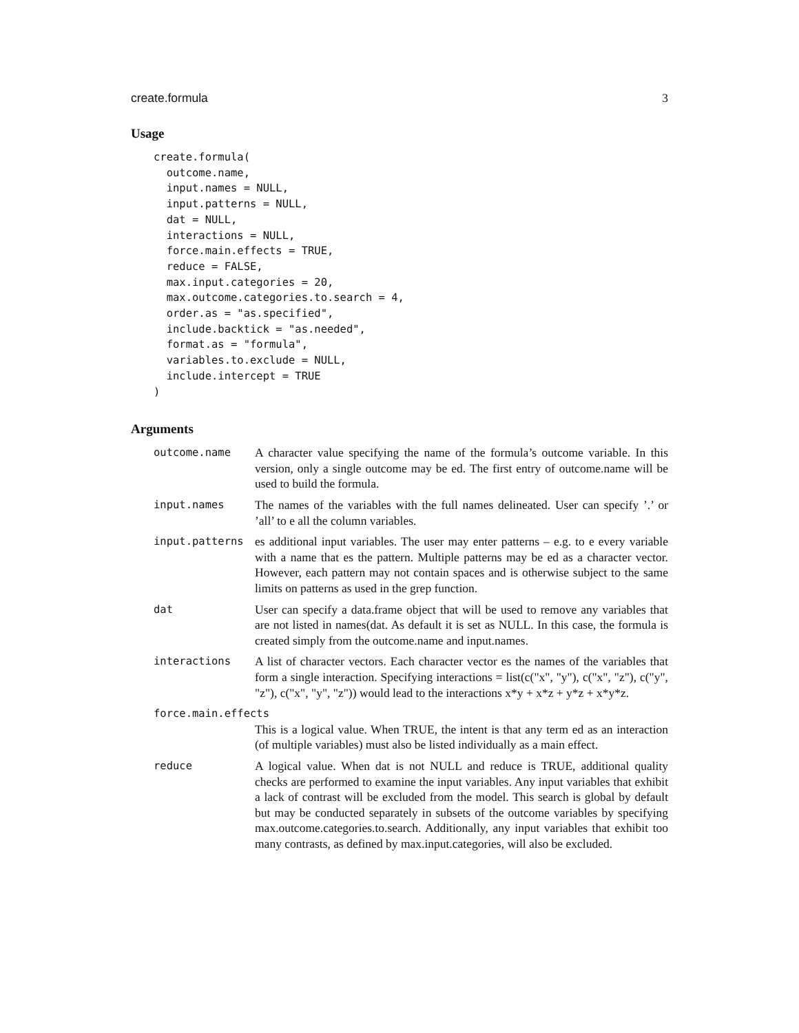create.formula 3
Usage
create.formula(
  outcome.name,
  input.names = NULL,
  input.patterns = NULL,
  dat = NULL,
  interactions = NULL,
  force.main.effects = TRUE,
  reduce = FALSE,
  max.input.categories = 20,
  max.outcome.categories.to.search = 4,
  order.as = "as.specified",
  include.backtick = "as.needed",
  format.as = "formula",
  variables.to.exclude = NULL,
  include.intercept = TRUE
)
Arguments
outcome.name A character value specifying the name of the formula’s outcome variable. In this version, only a single outcome may be ed. The first entry of outcome.name will be used to build the formula.
input.names The names of the variables with the full names delineated. User can specify ’.’ or ’all’ to e all the column variables.
input.patterns es additional input variables. The user may enter patterns – e.g. to e every variable with a name that es the pattern. Multiple patterns may be ed as a character vector. However, each pattern may not contain spaces and is otherwise subject to the same limits on patterns as used in the grep function.
dat User can specify a data.frame object that will be used to remove any variables that are not listed in names(dat. As default it is set as NULL. In this case, the formula is created simply from the outcome.name and input.names.
interactions A list of character vectors. Each character vector es the names of the variables that form a single interaction. Specifying interactions = list(c("x", "y"), c("x", "z"), c("y", "z"), c("x", "y", "z")) would lead to the interactions x*y + x*z + y*z + x*y*z.
force.main.effects
This is a logical value. When TRUE, the intent is that any term ed as an interaction (of multiple variables) must also be listed individually as a main effect.
reduce A logical value. When dat is not NULL and reduce is TRUE, additional quality checks are performed to examine the input variables. Any input variables that exhibit a lack of contrast will be excluded from the model. This search is global by default but may be conducted separately in subsets of the outcome variables by specifying max.outcome.categories.to.search. Additionally, any input variables that exhibit too many contrasts, as defined by max.input.categories, will also be excluded.